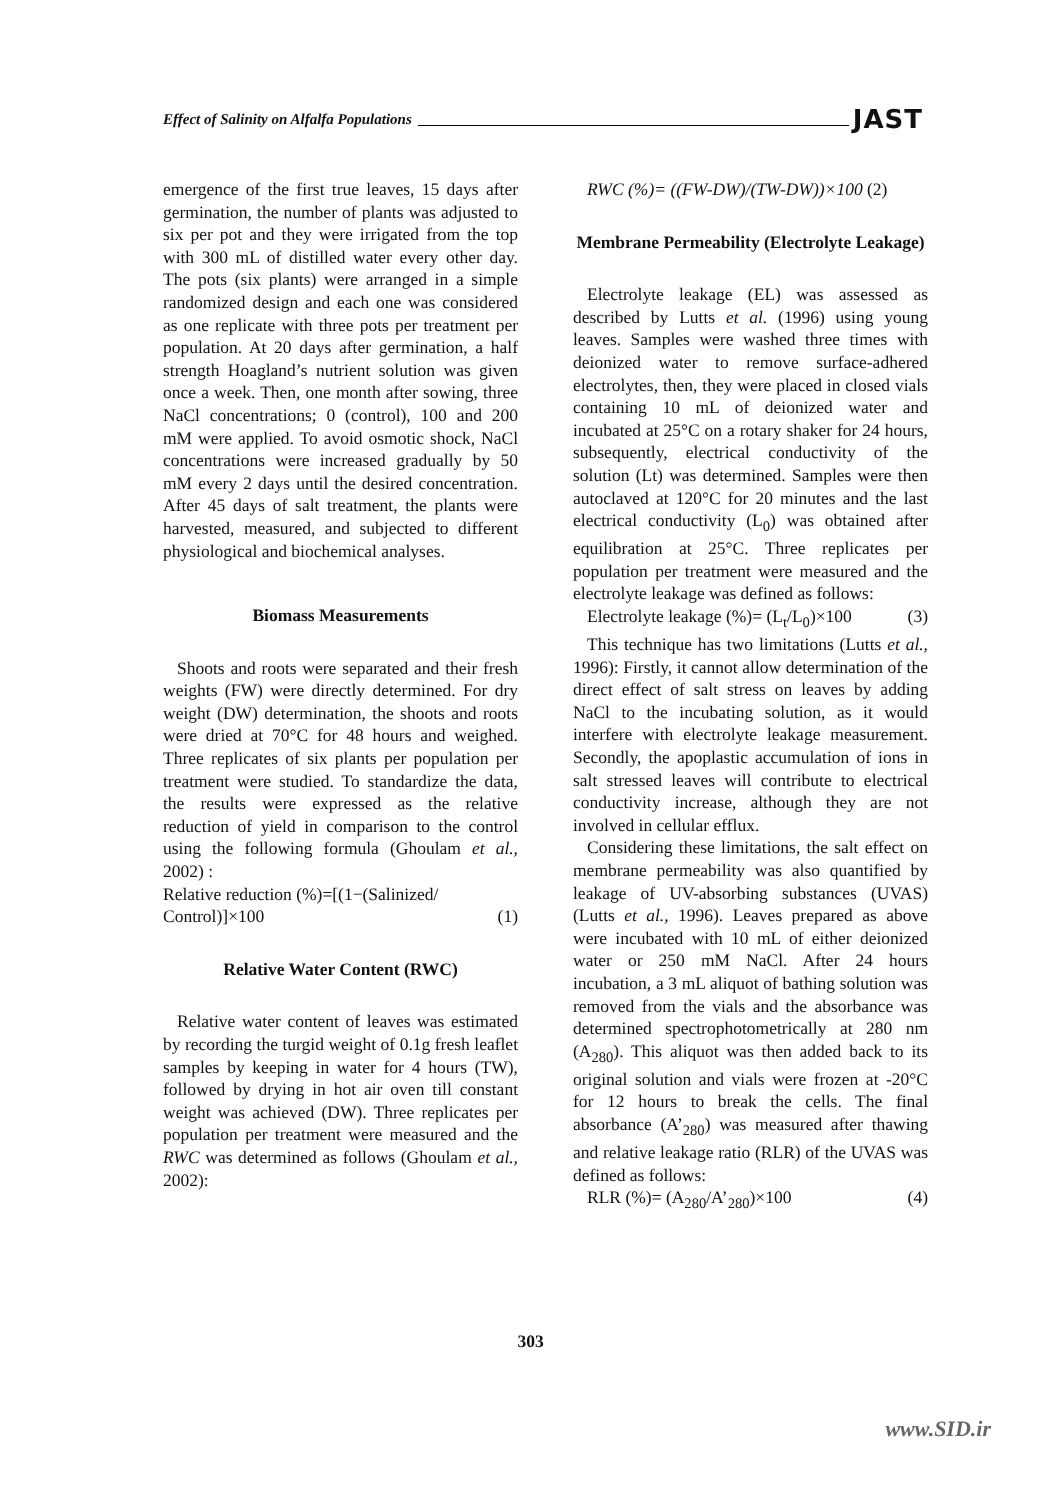Effect of Salinity on Alfalfa Populations JAST
emergence of the first true leaves, 15 days after germination, the number of plants was adjusted to six per pot and they were irrigated from the top with 300 mL of distilled water every other day. The pots (six plants) were arranged in a simple randomized design and each one was considered as one replicate with three pots per treatment per population. At 20 days after germination, a half strength Hoagland’s nutrient solution was given once a week. Then, one month after sowing, three NaCl concentrations; 0 (control), 100 and 200 mM were applied. To avoid osmotic shock, NaCl concentrations were increased gradually by 50 mM every 2 days until the desired concentration. After 45 days of salt treatment, the plants were harvested, measured, and subjected to different physiological and biochemical analyses.
Biomass Measurements
Shoots and roots were separated and their fresh weights (FW) were directly determined. For dry weight (DW) determination, the shoots and roots were dried at 70°C for 48 hours and weighed. Three replicates of six plants per population per treatment were studied. To standardize the data, the results were expressed as the relative reduction of yield in comparison to the control using the following formula (Ghoulam et al., 2002) :
Relative reduction (%)=[(1−(Salinized/
Control)]×100 (1)
Relative Water Content (RWC)
Relative water content of leaves was estimated by recording the turgid weight of 0.1g fresh leaflet samples by keeping in water for 4 hours (TW), followed by drying in hot air oven till constant weight was achieved (DW). Three replicates per population per treatment were measured and the RWC was determined as follows (Ghoulam et al., 2002):
RWC (%)= ((FW-DW)/(TW-DW))×100 (2)
Membrane Permeability (Electrolyte Leakage)
Electrolyte leakage (EL) was assessed as described by Lutts et al. (1996) using young leaves. Samples were washed three times with deionized water to remove surface-adhered electrolytes, then, they were placed in closed vials containing 10 mL of deionized water and incubated at 25°C on a rotary shaker for 24 hours, subsequently, electrical conductivity of the solution (Lt) was determined. Samples were then autoclaved at 120°C for 20 minutes and the last electrical conductivity (L<sub>0</sub>) was obtained after equilibration at 25°C. Three replicates per population per treatment were measured and the electrolyte leakage was defined as follows:
Electrolyte leakage (%)= (L<sub>t</sub>/L<sub>0</sub>)×100 (3)
This technique has two limitations (Lutts et al., 1996): Firstly, it cannot allow determination of the direct effect of salt stress on leaves by adding NaCl to the incubating solution, as it would interfere with electrolyte leakage measurement. Secondly, the apoplastic accumulation of ions in salt stressed leaves will contribute to electrical conductivity increase, although they are not involved in cellular efflux.
Considering these limitations, the salt effect on membrane permeability was also quantified by leakage of UV-absorbing substances (UVAS) (Lutts et al., 1996). Leaves prepared as above were incubated with 10 mL of either deionized water or 250 mM NaCl. After 24 hours incubation, a 3 mL aliquot of bathing solution was removed from the vials and the absorbance was determined spectrophotometrically at 280 nm (A<sub>280</sub>). This aliquot was then added back to its original solution and vials were frozen at -20°C for 12 hours to break the cells. The final absorbance (A’<sub>280</sub>) was measured after thawing and relative leakage ratio (RLR) of the UVAS was defined as follows:
RLR (%)= (A<sub>280</sub>/A’<sub>280</sub>)×100 (4)
303
www.SID.ir